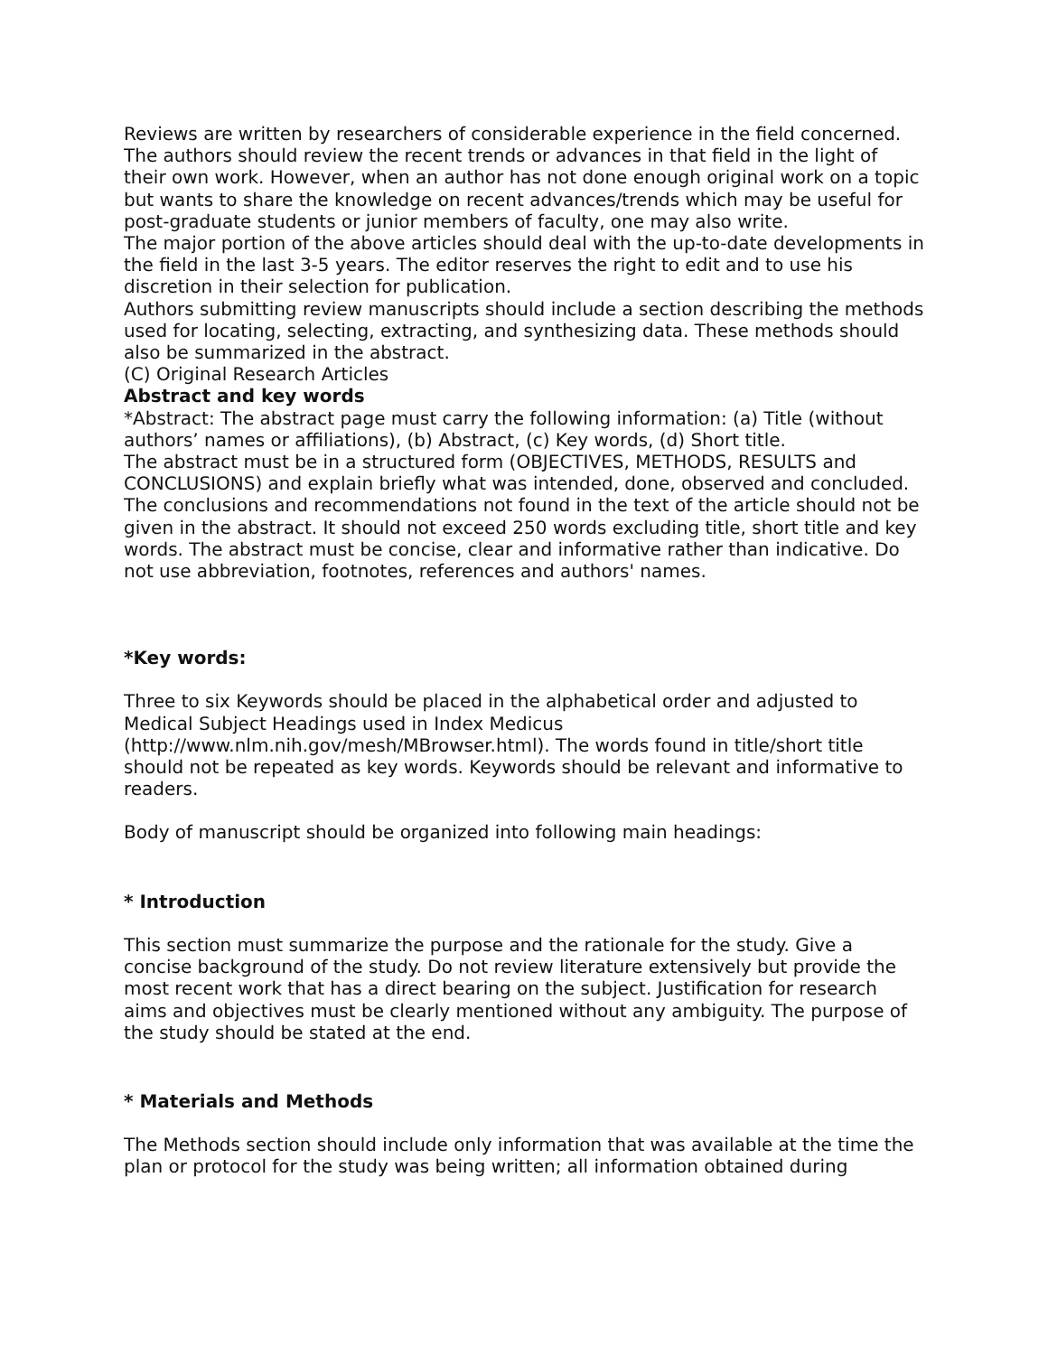Reviews are written by researchers of considerable experience in the field concerned. The authors should review the recent trends or advances in that field in the light of their own work. However, when an author has not done enough original work on a topic but wants to share the knowledge on recent advances/trends which may be useful for post-graduate students or junior members of faculty, one may also write.
The major portion of the above articles should deal with the up-to-date developments in the field in the last 3-5 years. The editor reserves the right to edit and to use his discretion in their selection for publication.
Authors submitting review manuscripts should include a section describing the methods used for locating, selecting, extracting, and synthesizing data. These methods should also be summarized in the abstract.
(C) Original Research Articles
Abstract and key words
*Abstract: The abstract page must carry the following information: (a) Title (without authors’ names or affiliations), (b) Abstract, (c) Key words, (d) Short title.
The abstract must be in a structured form (OBJECTIVES, METHODS, RESULTS and CONCLUSIONS) and explain briefly what was intended, done, observed and concluded. The conclusions and recommendations not found in the text of the article should not be given in the abstract. It should not exceed 250 words excluding title, short title and key words. The abstract must be concise, clear and informative rather than indicative. Do not use abbreviation, footnotes, references and authors' names.
*Key words:
Three to six Keywords should be placed in the alphabetical order and adjusted to Medical Subject Headings used in Index Medicus (http://www.nlm.nih.gov/mesh/MBrowser.html). The words found in title/short title should not be repeated as key words. Keywords should be relevant and informative to readers.
Body of manuscript should be organized into following main headings:
* Introduction
This section must summarize the purpose and the rationale for the study. Give a concise background of the study. Do not review literature extensively but provide the most recent work that has a direct bearing on the subject. Justification for research aims and objectives must be clearly mentioned without any ambiguity. The purpose of the study should be stated at the end.
* Materials and Methods
The Methods section should include only information that was available at the time the plan or protocol for the study was being written; all information obtained during